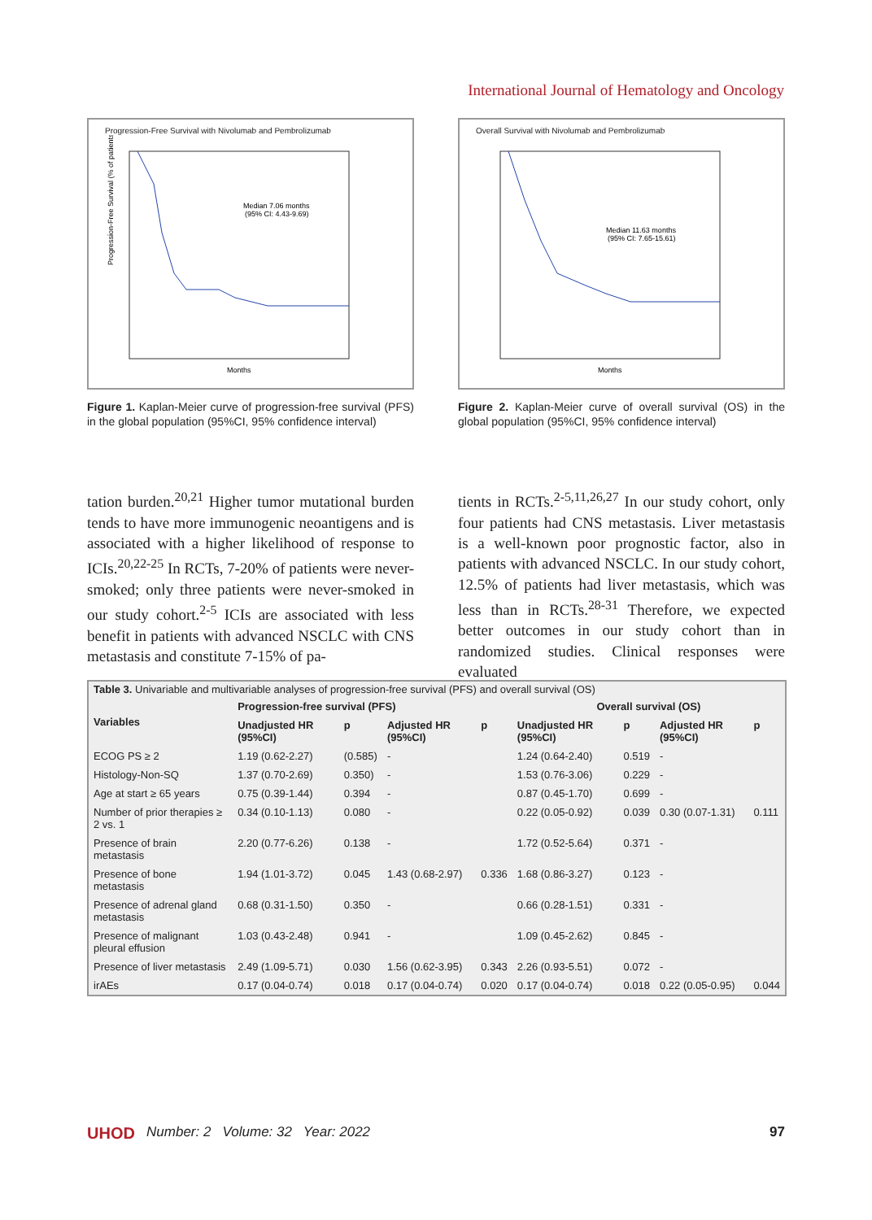International Journal of Hematology and Oncology
Progression-Free Survival with Nivolumab and Pembrolizumab
Median 7.06 months
(95% CI: 4.43-9.69)
Progression-Free Survival (% of patients)
Months
Figure 1. Kaplan-Meier curve of progression-free survival (PFS) in the global population (95%CI, 95% confidence interval)
Overall Survival with Nivolumab and Pembrolizumab
Median 11.63 months
(95% CI: 7.65-15.61)
Months
Figure 2. Kaplan-Meier curve of overall survival (OS) in the global population (95%CI, 95% confidence interval)
tation burden.<sup>20,21</sup> Higher tumor mutational burden tends to have more immunogenic neoantigens and is associated with a higher likelihood of response to ICIs.<sup>20,22-25</sup> In RCTs, 7-20% of patients were never-smoked; only three patients were never-smoked in our study cohort.<sup>2-5</sup> ICIs are associated with less benefit in patients with advanced NSCLC with CNS metastasis and constitute 7-15% of pa-
tients in RCTs.<sup>2-5,11,26,27</sup> In our study cohort, only four patients had CNS metastasis. Liver metastasis is a well-known poor prognostic factor, also in patients with advanced NSCLC. In our study cohort, 12.5% of patients had liver metastasis, which was less than in RCTs.<sup>28-31</sup> Therefore, we expected better outcomes in our study cohort than in randomized studies. Clinical responses were evaluated
Table 3. Univariable and multivariable analyses of progression-free survival (PFS) and overall survival (OS)
| Variables | Progression-free survival (PFS) | | | | Overall survival (OS) | | | |
| --- | --- | --- | --- | --- | --- | --- | --- | --- |
| | Unadjusted HR (95%CI) | p | Adjusted HR (95%CI) | p | Unadjusted HR (95%CI) | p | Adjusted HR (95%CI) | p |
| ECOG PS ≥ 2 | 1.19 (0.62-2.27) | (0.585) | - | | 1.24 (0.64-2.40) | 0.519 | - | |
| Histology-Non-SQ | 1.37 (0.70-2.69) | 0.350) | - | | 1.53 (0.76-3.06) | 0.229 | - | |
| Age at start ≥ 65 years | 0.75 (0.39-1.44) | 0.394 | - | | 0.87 (0.45-1.70) | 0.699 | - | |
| Number of prior therapies ≥ 2 vs. 1 | 0.34 (0.10-1.13) | 0.080 | - | | 0.22 (0.05-0.92) | 0.039 | 0.30 (0.07-1.31) | 0.111 |
| Presence of brain metastasis | 2.20 (0.77-6.26) | 0.138 | - | | 1.72 (0.52-5.64) | 0.371 | - | |
| Presence of bone metastasis | 1.94 (1.01-3.72) | 0.045 | 1.43 (0.68-2.97) | 0.336 | 1.68 (0.86-3.27) | 0.123 | - | |
| Presence of adrenal gland metastasis | 0.68 (0.31-1.50) | 0.350 | - | | 0.66 (0.28-1.51) | 0.331 | - | |
| Presence of malignant pleural effusion | 1.03 (0.43-2.48) | 0.941 | - | | 1.09 (0.45-2.62) | 0.845 | - | |
| Presence of liver metastasis | 2.49 (1.09-5.71) | 0.030 | 1.56 (0.62-3.95) | 0.343 | 2.26 (0.93-5.51) | 0.072 | - | |
| irAEs | 0.17 (0.04-0.74) | 0.018 | 0.17 (0.04-0.74) | 0.020 | 0.17 (0.04-0.74) | 0.018 | 0.22 (0.05-0.95) | 0.044 |
UHOD Number: 2 Volume: 32 Year: 2022 97